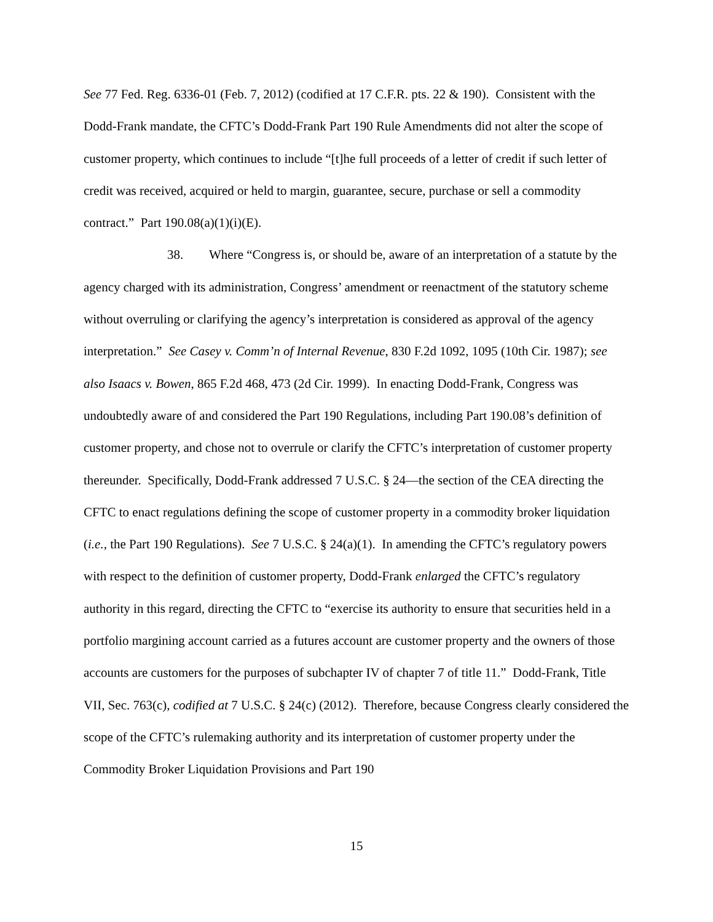See 77 Fed. Reg. 6336-01 (Feb. 7, 2012) (codified at 17 C.F.R. pts. 22 & 190). Consistent with the Dodd-Frank mandate, the CFTC’s Dodd-Frank Part 190 Rule Amendments did not alter the scope of customer property, which continues to include “[t]he full proceeds of a letter of credit if such letter of credit was received, acquired or held to margin, guarantee, secure, purchase or sell a commodity contract.” Part 190.08(a)(1)(i)(E).
38. Where “Congress is, or should be, aware of an interpretation of a statute by the agency charged with its administration, Congress’ amendment or reenactment of the statutory scheme without overruling or clarifying the agency’s interpretation is considered as approval of the agency interpretation.” See Casey v. Comm’n of Internal Revenue, 830 F.2d 1092, 1095 (10th Cir. 1987); see also Isaacs v. Bowen, 865 F.2d 468, 473 (2d Cir. 1999). In enacting Dodd-Frank, Congress was undoubtedly aware of and considered the Part 190 Regulations, including Part 190.08’s definition of customer property, and chose not to overrule or clarify the CFTC’s interpretation of customer property thereunder. Specifically, Dodd-Frank addressed 7 U.S.C. § 24—the section of the CEA directing the CFTC to enact regulations defining the scope of customer property in a commodity broker liquidation (i.e., the Part 190 Regulations). See 7 U.S.C. § 24(a)(1). In amending the CFTC’s regulatory powers with respect to the definition of customer property, Dodd-Frank enlarged the CFTC’s regulatory authority in this regard, directing the CFTC to “exercise its authority to ensure that securities held in a portfolio margining account carried as a futures account are customer property and the owners of those accounts are customers for the purposes of subchapter IV of chapter 7 of title 11.” Dodd-Frank, Title VII, Sec. 763(c), codified at 7 U.S.C. § 24(c) (2012). Therefore, because Congress clearly considered the scope of the CFTC’s rulemaking authority and its interpretation of customer property under the Commodity Broker Liquidation Provisions and Part 190
15